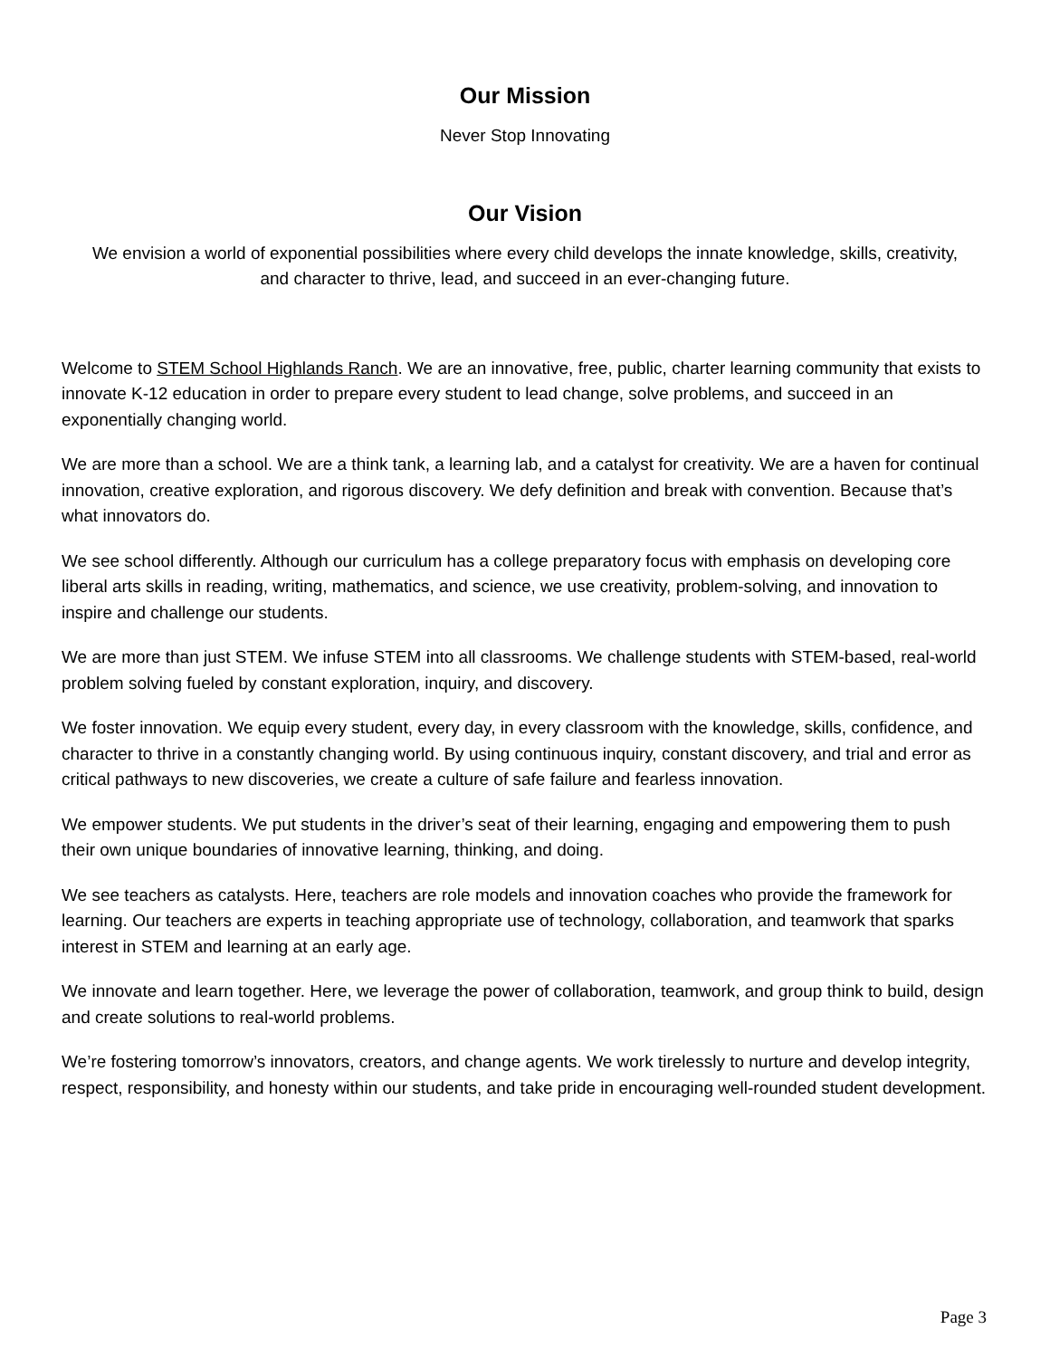Our Mission
Never Stop Innovating
Our Vision
We envision a world of exponential possibilities where every child develops the innate knowledge, skills, creativity, and character to thrive, lead, and succeed in an ever-changing future.
Welcome to STEM School Highlands Ranch. We are an innovative, free, public, charter learning community that exists to innovate K-12 education in order to prepare every student to lead change, solve problems, and succeed in an exponentially changing world.
We are more than a school. We are a think tank, a learning lab, and a catalyst for creativity. We are a haven for continual innovation, creative exploration, and rigorous discovery. We defy definition and break with convention. Because that’s what innovators do.
We see school differently. Although our curriculum has a college preparatory focus with emphasis on developing core liberal arts skills in reading, writing, mathematics, and science, we use creativity, problem-solving, and innovation to inspire and challenge our students.
We are more than just STEM. We infuse STEM into all classrooms. We challenge students with STEM-based, real-world problem solving fueled by constant exploration, inquiry, and discovery.
We foster innovation. We equip every student, every day, in every classroom with the knowledge, skills, confidence, and character to thrive in a constantly changing world. By using continuous inquiry, constant discovery, and trial and error as critical pathways to new discoveries, we create a culture of safe failure and fearless innovation.
We empower students. We put students in the driver’s seat of their learning, engaging and empowering them to push their own unique boundaries of innovative learning, thinking, and doing.
We see teachers as catalysts. Here, teachers are role models and innovation coaches who provide the framework for learning. Our teachers are experts in teaching appropriate use of technology, collaboration, and teamwork that sparks interest in STEM and learning at an early age.
We innovate and learn together. Here, we leverage the power of collaboration, teamwork, and group think to build, design and create solutions to real-world problems.
We’re fostering tomorrow’s innovators, creators, and change agents. We work tirelessly to nurture and develop integrity, respect, responsibility, and honesty within our students, and take pride in encouraging well-rounded student development.
Page 3